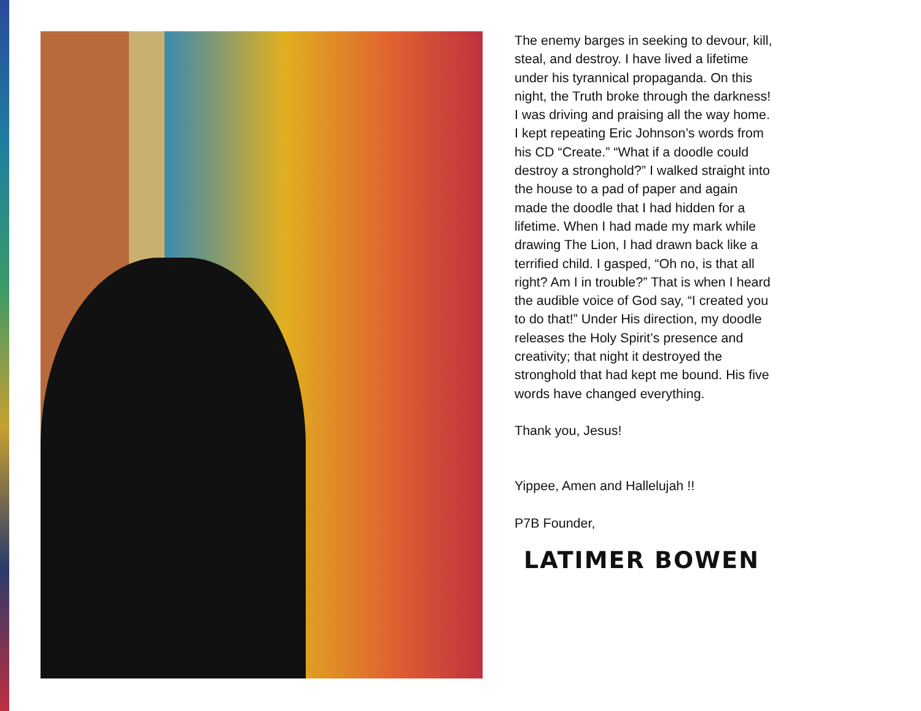The enemy barges in seeking to devour, kill, steal, and destroy. I have lived a lifetime under his tyrannical propaganda. On this night, the Truth broke through the darkness! I was driving and praising all the way home. I kept repeating Eric Johnson’s words from his CD “Create.” “What if a doodle could destroy a stronghold?” I walked straight into the house to a pad of paper and again made the doodle that I had hidden for a lifetime. When I had made my mark while drawing The Lion, I had drawn back like a terrified child. I gasped, “Oh no, is that all right? Am I in trouble?” That is when I heard the audible voice of God say, “I created you to do that!” Under His direction, my doodle releases the Holy Spirit’s presence and creativity; that night it destroyed the stronghold that had kept me bound. His five words have changed everything.
Thank you, Jesus!
Yippee, Amen and Hallelujah !!
P7B Founder,
LATIMER BOWEN